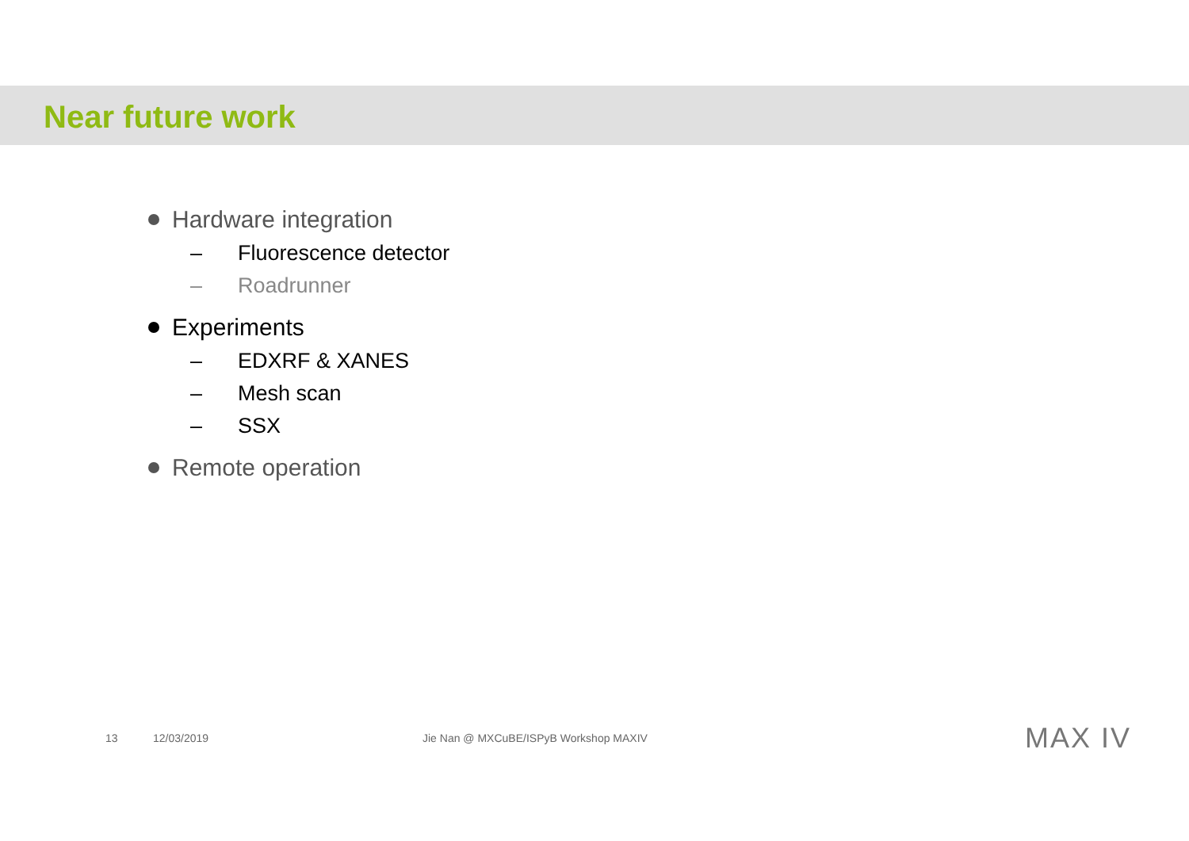Near future work
Hardware integration
– Fluorescence detector
– Roadrunner
Experiments
– EDXRF & XANES
– Mesh scan
– SSX
Remote operation
13 12/03/2019 Jie Nan @ MXCuBE/ISPyB Workshop MAXIV MAX IV